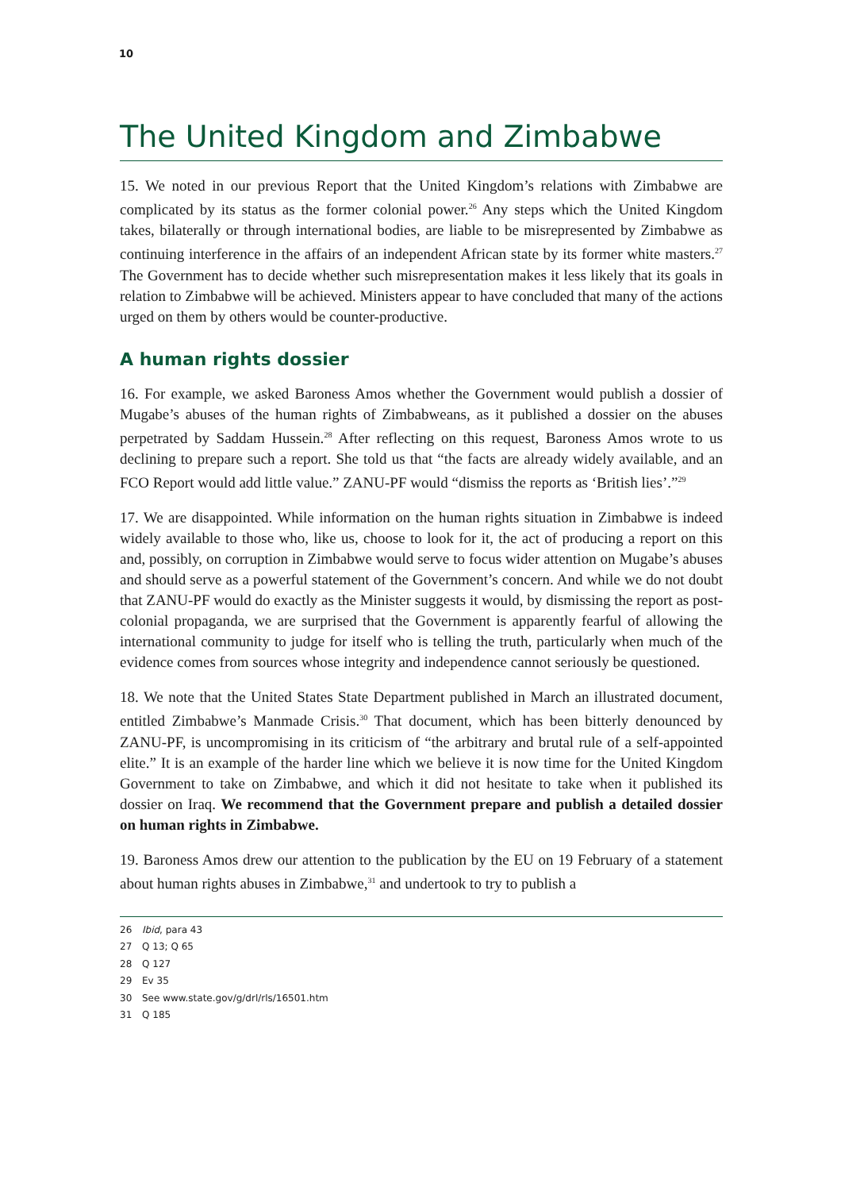10
The United Kingdom and Zimbabwe
15. We noted in our previous Report that the United Kingdom’s relations with Zimbabwe are complicated by its status as the former colonial power.<sup>26</sup> Any steps which the United Kingdom takes, bilaterally or through international bodies, are liable to be misrepresented by Zimbabwe as continuing interference in the affairs of an independent African state by its former white masters.<sup>27</sup> The Government has to decide whether such misrepresentation makes it less likely that its goals in relation to Zimbabwe will be achieved. Ministers appear to have concluded that many of the actions urged on them by others would be counter-productive.
A human rights dossier
16. For example, we asked Baroness Amos whether the Government would publish a dossier of Mugabe’s abuses of the human rights of Zimbabweans, as it published a dossier on the abuses perpetrated by Saddam Hussein.<sup>28</sup> After reflecting on this request, Baroness Amos wrote to us declining to prepare such a report. She told us that “the facts are already widely available, and an FCO Report would add little value.” ZANU-PF would “dismiss the reports as ‘British lies’.”<sup>29</sup>
17. We are disappointed. While information on the human rights situation in Zimbabwe is indeed widely available to those who, like us, choose to look for it, the act of producing a report on this and, possibly, on corruption in Zimbabwe would serve to focus wider attention on Mugabe’s abuses and should serve as a powerful statement of the Government’s concern. And while we do not doubt that ZANU-PF would do exactly as the Minister suggests it would, by dismissing the report as post-colonial propaganda, we are surprised that the Government is apparently fearful of allowing the international community to judge for itself who is telling the truth, particularly when much of the evidence comes from sources whose integrity and independence cannot seriously be questioned.
18. We note that the United States State Department published in March an illustrated document, entitled Zimbabwe’s Manmade Crisis.<sup>30</sup> That document, which has been bitterly denounced by ZANU-PF, is uncompromising in its criticism of “the arbitrary and brutal rule of a self-appointed elite.” It is an example of the harder line which we believe it is now time for the United Kingdom Government to take on Zimbabwe, and which it did not hesitate to take when it published its dossier on Iraq. We recommend that the Government prepare and publish a detailed dossier on human rights in Zimbabwe.
19. Baroness Amos drew our attention to the publication by the EU on 19 February of a statement about human rights abuses in Zimbabwe,<sup>31</sup> and undertook to try to publish a
26 Ibid, para 43
27 Q 13; Q 65
28 Q 127
29 Ev 35
30 See www.state.gov/g/drl/rls/16501.htm
31 Q 185